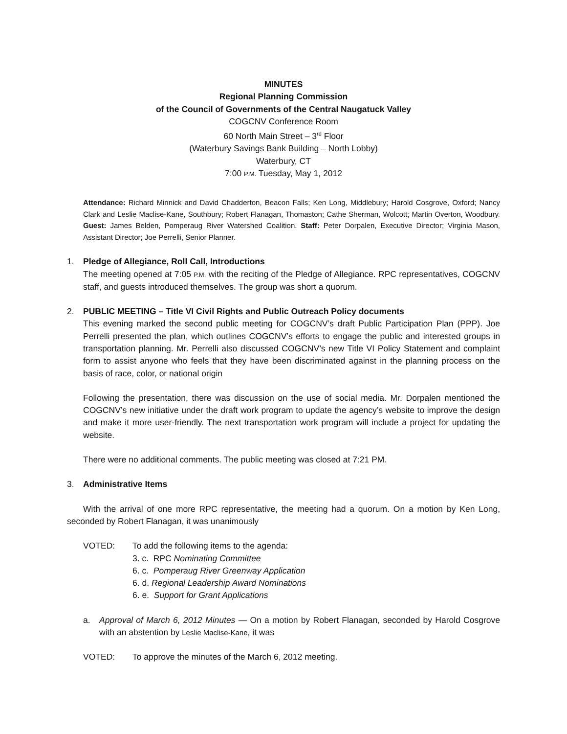MINUTES
Regional Planning Commission
of the Council of Governments of the Central Naugatuck Valley
COGCNV Conference Room
60 North Main Street – 3<sup>rd</sup> Floor
(Waterbury Savings Bank Building – North Lobby)
Waterbury, CT
7:00 P.M. Tuesday, May 1, 2012
Attendance: Richard Minnick and David Chadderton, Beacon Falls; Ken Long, Middlebury; Harold Cosgrove, Oxford; Nancy Clark and Leslie Maclise-Kane, Southbury; Robert Flanagan, Thomaston; Cathe Sherman, Wolcott; Martin Overton, Woodbury. Guest: James Belden, Pomperaug River Watershed Coalition. Staff: Peter Dorpalen, Executive Director; Virginia Mason, Assistant Director; Joe Perrelli, Senior Planner.
1. Pledge of Allegiance, Roll Call, Introductions
The meeting opened at 7:05 P.M. with the reciting of the Pledge of Allegiance. RPC representatives, COGCNV staff, and guests introduced themselves. The group was short a quorum.
2. PUBLIC MEETING – Title VI Civil Rights and Public Outreach Policy documents
This evening marked the second public meeting for COGCNV’s draft Public Participation Plan (PPP). Joe Perrelli presented the plan, which outlines COGCNV’s efforts to engage the public and interested groups in transportation planning. Mr. Perrelli also discussed COGCNV’s new Title VI Policy Statement and complaint form to assist anyone who feels that they have been discriminated against in the planning process on the basis of race, color, or national origin
Following the presentation, there was discussion on the use of social media. Mr. Dorpalen mentioned the COGCNV’s new initiative under the draft work program to update the agency’s website to improve the design and make it more user-friendly. The next transportation work program will include a project for updating the website.
There were no additional comments. The public meeting was closed at 7:21 PM.
3. Administrative Items
With the arrival of one more RPC representative, the meeting had a quorum. On a motion by Ken Long, seconded by Robert Flanagan, it was unanimously
VOTED: To add the following items to the agenda:
3. c. RPC Nominating Committee
6. c. Pomperaug River Greenway Application
6. d. Regional Leadership Award Nominations
6. e. Support for Grant Applications
a. Approval of March 6, 2012 Minutes — On a motion by Robert Flanagan, seconded by Harold Cosgrove with an abstention by Leslie Maclise-Kane, it was
VOTED: To approve the minutes of the March 6, 2012 meeting.